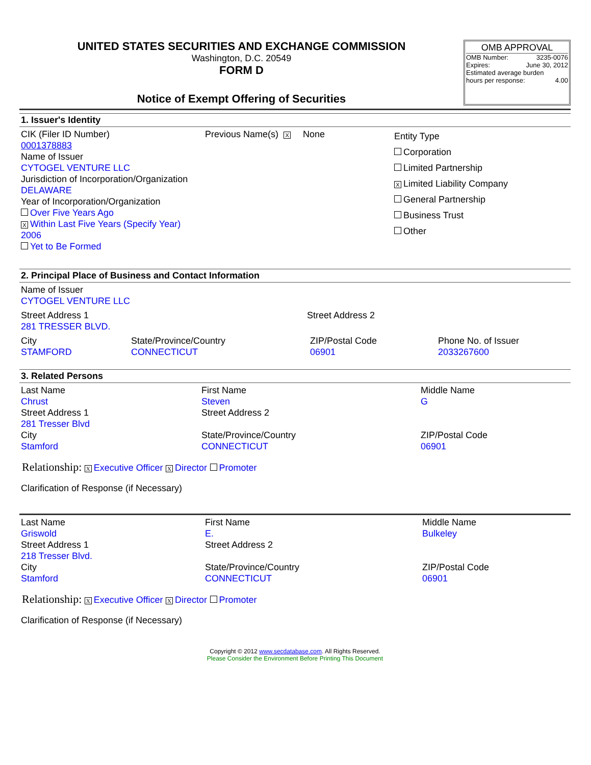UNITED STATES SECURITIES AND EXCHANGE COMMISSION
Washington, D.C. 20549
FORM D
Notice of Exempt Offering of Securities
OMB APPROVAL
OMB Number: 3235-0076
Expires: June 30, 2012
Estimated average burden
hours per response: 4.00
1. Issuer's Identity
CIK (Filer ID Number)
0001378883
Name of Issuer
CYTOGEL VENTURE LLC
Jurisdiction of Incorporation/Organization
DELAWARE
Year of Incorporation/Organization
Over Five Years Ago
X Within Last Five Years (Specify Year) 2006
Yet to Be Formed
Previous Name(s) X None
Entity Type
Corporation
Limited Partnership
X Limited Liability Company
General Partnership
Business Trust
Other
2. Principal Place of Business and Contact Information
Name of Issuer
CYTOGEL VENTURE LLC
Street Address 1
281 TRESSER BLVD.
Street Address 2
City
STAMFORD
State/Province/Country
CONNECTICUT
ZIP/Postal Code
06901
Phone No. of Issuer
2033267600
3. Related Persons
Last Name
Chrust
Street Address 1
281 Tresser Blvd
City
Stamford
First Name
Steven
Street Address 2
State/Province/Country
CONNECTICUT
Middle Name
G
ZIP/Postal Code
06901
Relationship: X Executive Officer X Director Promoter
Clarification of Response (if Necessary)
Last Name
Griswold
Street Address 1
218 Tresser Blvd.
City
Stamford
First Name
E.
Street Address 2
State/Province/Country
CONNECTICUT
Middle Name
Bulkeley
ZIP/Postal Code
06901
Relationship: X Executive Officer X Director Promoter
Clarification of Response (if Necessary)
Copyright © 2012 www.secdatabase.com. All Rights Reserved.
Please Consider the Environment Before Printing This Document